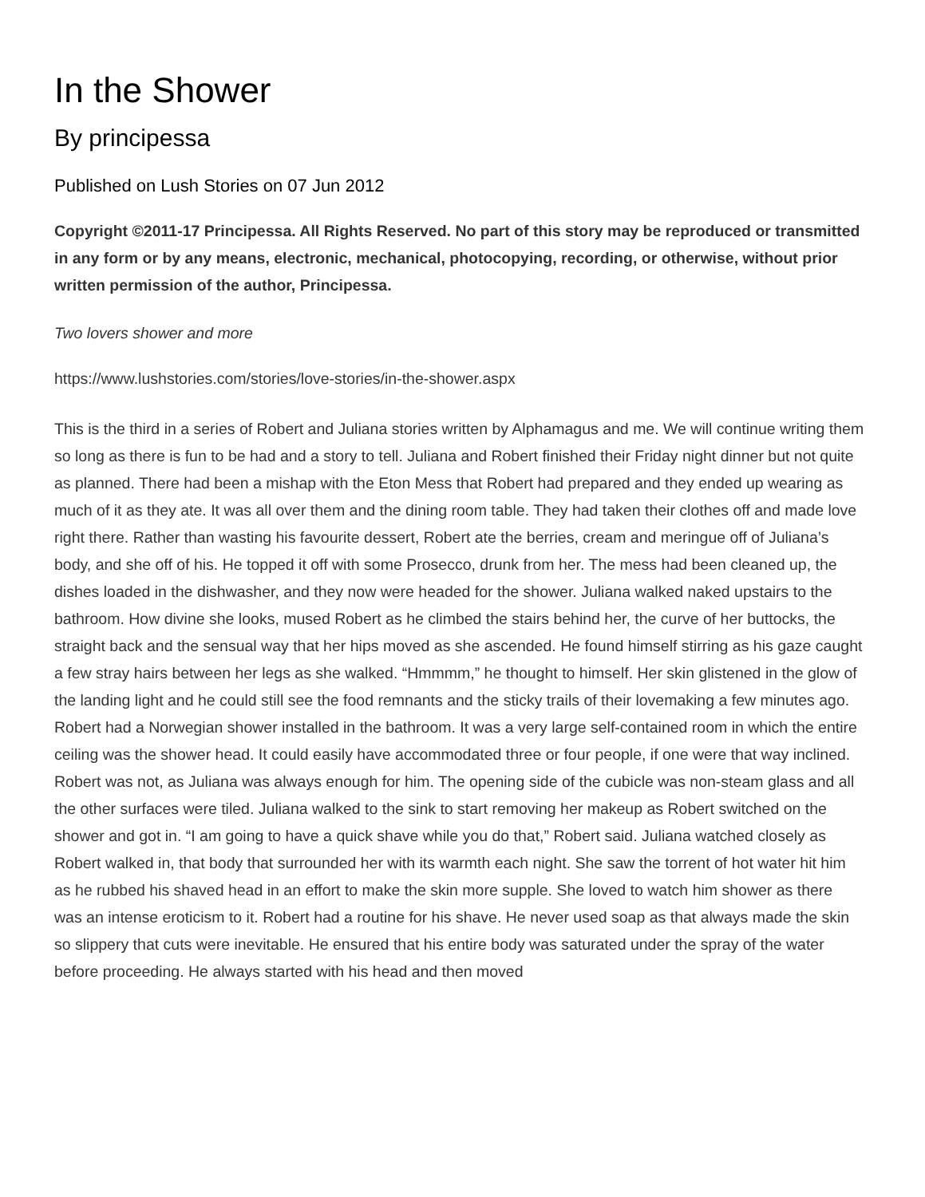In the Shower
By principessa
Published on Lush Stories on 07 Jun 2012
Copyright ©2011-17 Principessa. All Rights Reserved. No part of this story may be reproduced or transmitted in any form or by any means, electronic, mechanical, photocopying, recording, or otherwise, without prior written permission of the author, Principessa.
Two lovers shower and more
https://www.lushstories.com/stories/love-stories/in-the-shower.aspx
This is the third in a series of Robert and Juliana stories written by Alphamagus and me. We will continue writing them so long as there is fun to be had and a story to tell. Juliana and Robert finished their Friday night dinner but not quite as planned. There had been a mishap with the Eton Mess that Robert had prepared and they ended up wearing as much of it as they ate. It was all over them and the dining room table. They had taken their clothes off and made love right there. Rather than wasting his favourite dessert, Robert ate the berries, cream and meringue off of Juliana’s body, and she off of his. He topped it off with some Prosecco, drunk from her. The mess had been cleaned up, the dishes loaded in the dishwasher, and they now were headed for the shower. Juliana walked naked upstairs to the bathroom. How divine she looks, mused Robert as he climbed the stairs behind her, the curve of her buttocks, the straight back and the sensual way that her hips moved as she ascended. He found himself stirring as his gaze caught a few stray hairs between her legs as she walked. “Hmmmm,” he thought to himself. Her skin glistened in the glow of the landing light and he could still see the food remnants and the sticky trails of their lovemaking a few minutes ago. Robert had a Norwegian shower installed in the bathroom. It was a very large self-contained room in which the entire ceiling was the shower head. It could easily have accommodated three or four people, if one were that way inclined. Robert was not, as Juliana was always enough for him. The opening side of the cubicle was non-steam glass and all the other surfaces were tiled. Juliana walked to the sink to start removing her makeup as Robert switched on the shower and got in. “I am going to have a quick shave while you do that,” Robert said. Juliana watched closely as Robert walked in, that body that surrounded her with its warmth each night. She saw the torrent of hot water hit him as he rubbed his shaved head in an effort to make the skin more supple. She loved to watch him shower as there was an intense eroticism to it. Robert had a routine for his shave. He never used soap as that always made the skin so slippery that cuts were inevitable. He ensured that his entire body was saturated under the spray of the water before proceeding. He always started with his head and then moved